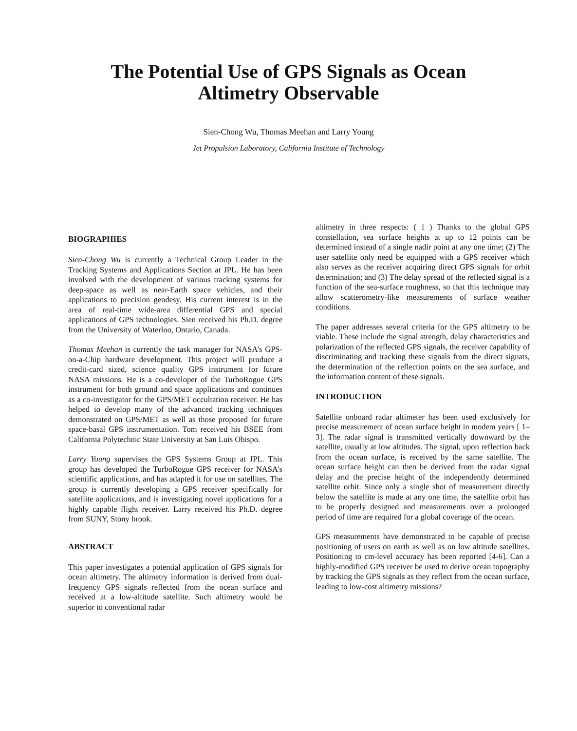The Potential Use of GPS Signals as Ocean
Altimetry Observable
Sien-Chong Wu, Thomas Meehan and Larry Young
Jet Propulsion Laboratory, California Institute of Technology
BIOGRAPHIES
Sien-Chong Wu is currently a Technical Group Leader in the Tracking Systems and Applications Section at JPL. He has been involved with the development of various tracking systems for deep-space as well as near-Earth space vehicles, and their applications to precision geodesy. His current interest is in the area of real-time wide-area differential GPS and special applications of GPS technologies. Sien received his Ph.D. degree from the University of Waterloo, Ontario, Canada.
Thomas Meehan is currently the task manager for NASA’s GPS-on-a-Chip hardware development. This project will produce a credit-card sized, science quality GPS instrument for future NASA missions. He is a co-developer of the TurboRogue GPS instrument for both ground and space applications and continues as a co-investigator for the GPS/MET occultation receiver. He has helped to develop many of the advanced tracking techniques demonstrated on GPS/MET as well as those proposed for future space-basal GPS instrumentation. Tom received his BSEE from California Polytechnic State University at San Luis Obispo.
Larry Young supervises the GPS Systems Group at JPL. This group has developed the TurboRogue GPS receiver for NASA’s scientific applications, and has adapted it for use on satellites. The group is currently developing a GPS receiver specifically for satellite applications, and is investigating novel applications for a highly capable flight receiver. Larry received his Ph.D. degree from SUNY, Stony brook.
ABSTRACT
This paper investigates a potential application of GPS signals for ocean altimetry. The altimetry information is derived from dual-frequency GPS signals reflected from the ocean surface and received at a low-altitude satellite. Such altimetry would be superior to conventional radar
altimetry in three respects: ( 1 ) Thanks to the global GPS constellation, sea surface heights at up to 12 points can be determined instead of a single nadir point at any one time; (2) The user satellite only need be equipped with a GPS receiver which also serves as the receiver acquiring direct GPS signals for orbit determination; and (3) The delay spread of the reflected signal is a function of the sea-surface roughness, so that this technique may allow scatterometry-like measurements of surface weather conditions.
The paper addresses several criteria for the GPS altimetry to be viable. These include the signal strength, delay characteristics and polarization of the reflected GPS signals, the receiver capability of discriminating and tracking these signals from the direct signats, the determination of the reflection points on the sea surface, and the information content of these signals.
INTRODUCTION
Satellite onboard radar altimeter has been used exclusively for precise measurement of ocean surface height in modem years [ 1–3]. The radar signal is transmitted vertically downward by the satellite, usually at low altitudes. The signal, upon reflection back from the ocean surface, is received by the same satellite. The ocean surface height can then be derived from the radar signal delay and the precise height of the independently determined satellite orbit. Since only a single shot of measurement directly below the satellite is made at any one time, the satellite orbit has to be properly designed and measurements over a prolonged period of time are required for a global coverage of the ocean.
GPS measurements have demonstrated to be capable of precise positioning of users on earth as well as on low altitude satellites. Positioning to cm-level accuracy has been reported [4-6]. Can a highly-modified GPS receiver be used to derive ocean topography by tracking the GPS signals as they reflect from the ocean surface, leading to low-cost altimetry missions?